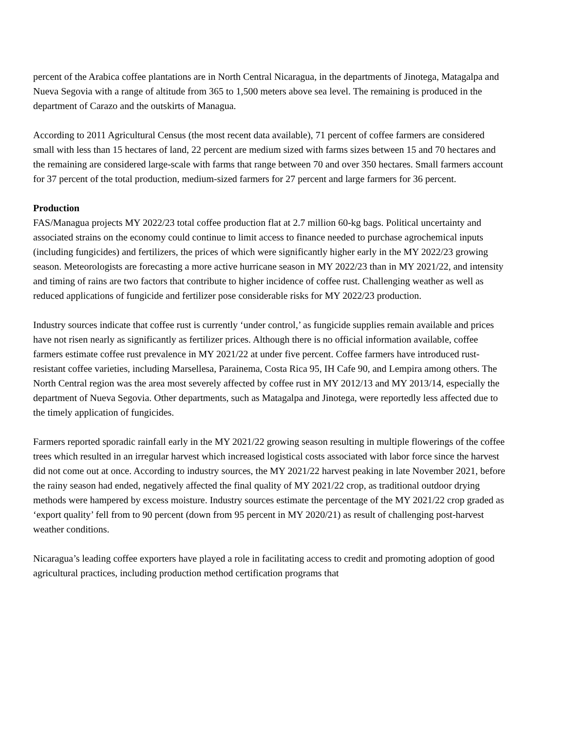percent of the Arabica coffee plantations are in North Central Nicaragua, in the departments of Jinotega, Matagalpa and Nueva Segovia with a range of altitude from 365 to 1,500 meters above sea level. The remaining is produced in the department of Carazo and the outskirts of Managua.
According to 2011 Agricultural Census (the most recent data available), 71 percent of coffee farmers are considered small with less than 15 hectares of land, 22 percent are medium sized with farms sizes between 15 and 70 hectares and the remaining are considered large-scale with farms that range between 70 and over 350 hectares. Small farmers account for 37 percent of the total production, medium-sized farmers for 27 percent and large farmers for 36 percent.
Production
FAS/Managua projects MY 2022/23 total coffee production flat at 2.7 million 60-kg bags. Political uncertainty and associated strains on the economy could continue to limit access to finance needed to purchase agrochemical inputs (including fungicides) and fertilizers, the prices of which were significantly higher early in the MY 2022/23 growing season. Meteorologists are forecasting a more active hurricane season in MY 2022/23 than in MY 2021/22, and intensity and timing of rains are two factors that contribute to higher incidence of coffee rust. Challenging weather as well as reduced applications of fungicide and fertilizer pose considerable risks for MY 2022/23 production.
Industry sources indicate that coffee rust is currently ‘under control,’ as fungicide supplies remain available and prices have not risen nearly as significantly as fertilizer prices. Although there is no official information available, coffee farmers estimate coffee rust prevalence in MY 2021/22 at under five percent. Coffee farmers have introduced rust-resistant coffee varieties, including Marsellesa, Parainema, Costa Rica 95, IH Cafe 90, and Lempira among others. The North Central region was the area most severely affected by coffee rust in MY 2012/13 and MY 2013/14, especially the department of Nueva Segovia. Other departments, such as Matagalpa and Jinotega, were reportedly less affected due to the timely application of fungicides.
Farmers reported sporadic rainfall early in the MY 2021/22 growing season resulting in multiple flowerings of the coffee trees which resulted in an irregular harvest which increased logistical costs associated with labor force since the harvest did not come out at once. According to industry sources, the MY 2021/22 harvest peaking in late November 2021, before the rainy season had ended, negatively affected the final quality of MY 2021/22 crop, as traditional outdoor drying methods were hampered by excess moisture. Industry sources estimate the percentage of the MY 2021/22 crop graded as ‘export quality’ fell from to 90 percent (down from 95 percent in MY 2020/21) as result of challenging post-harvest weather conditions.
Nicaragua’s leading coffee exporters have played a role in facilitating access to credit and promoting adoption of good agricultural practices, including production method certification programs that